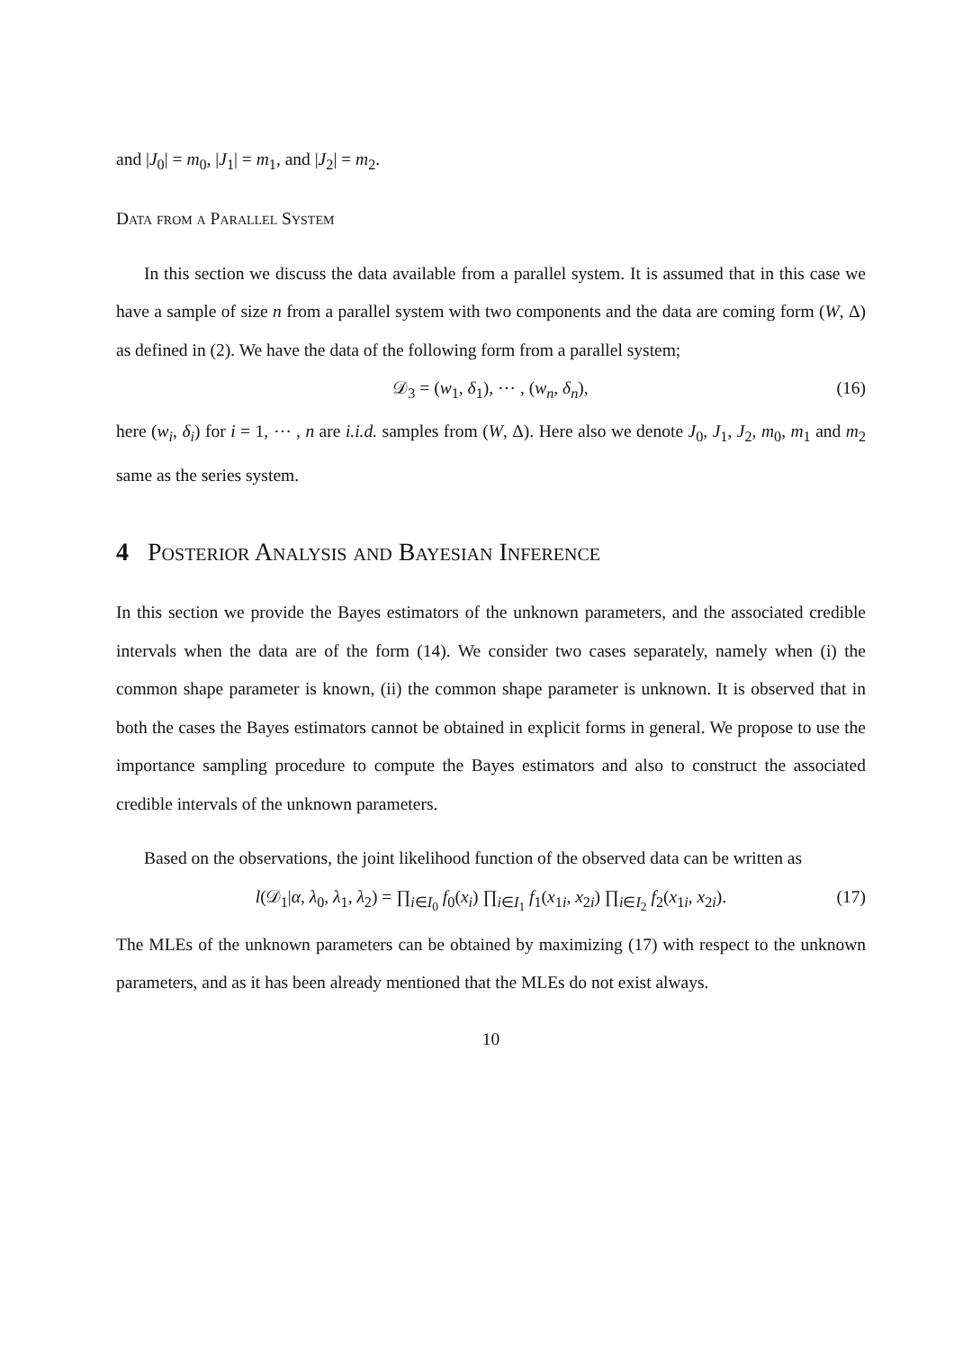and |J<sub>0</sub>| = m<sub>0</sub>, |J<sub>1</sub>| = m<sub>1</sub>, and |J<sub>2</sub>| = m<sub>2</sub>.
Data from a Parallel System
In this section we discuss the data available from a parallel system. It is assumed that in this case we have a sample of size n from a parallel system with two components and the data are coming form (W, Δ) as defined in (2). We have the data of the following form from a parallel system;
𝒟<sub>3</sub> = (w<sub>1</sub>, δ<sub>1</sub>), ⋯ , (w<sub>n</sub>, δ<sub>n</sub>), (16)
here (w<sub>i</sub>, δ<sub>i</sub>) for i = 1, ⋯ , n are i.i.d. samples from (W, Δ). Here also we denote J<sub>0</sub>, J<sub>1</sub>, J<sub>2</sub>, m<sub>0</sub>, m<sub>1</sub> and m<sub>2</sub> same as the series system.
4 Posterior Analysis and Bayesian Inference
In this section we provide the Bayes estimators of the unknown parameters, and the associated credible intervals when the data are of the form (14). We consider two cases separately, namely when (i) the common shape parameter is known, (ii) the common shape parameter is unknown. It is observed that in both the cases the Bayes estimators cannot be obtained in explicit forms in general. We propose to use the importance sampling procedure to compute the Bayes estimators and also to construct the associated credible intervals of the unknown parameters.
Based on the observations, the joint likelihood function of the observed data can be written as
l(𝒟<sub>1</sub>|α, λ<sub>0</sub>, λ<sub>1</sub>, λ<sub>2</sub>) = ∏<sub>i∈I<sub>0</sub></sub> f<sub>0</sub>(x<sub>i</sub>) ∏<sub>i∈I<sub>1</sub></sub> f<sub>1</sub>(x<sub>1i</sub>, x<sub>2i</sub>) ∏<sub>i∈I<sub>2</sub></sub> f<sub>2</sub>(x<sub>1i</sub>, x<sub>2i</sub>). (17)
The MLEs of the unknown parameters can be obtained by maximizing (17) with respect to the unknown parameters, and as it has been already mentioned that the MLEs do not exist always.
10